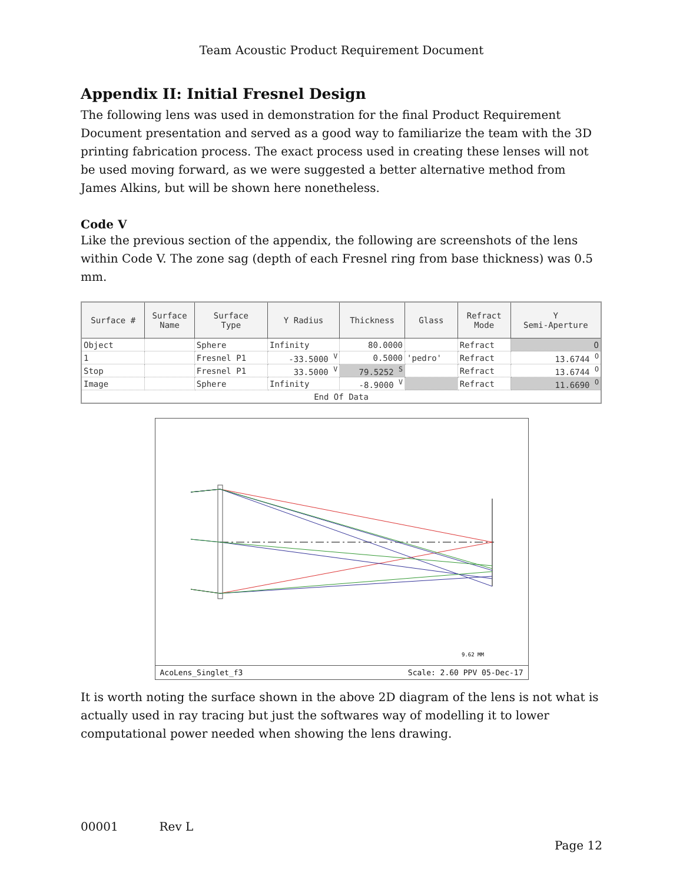Team Acoustic Product Requirement Document
Appendix II: Initial Fresnel Design
The following lens was used in demonstration for the final Product Requirement Document presentation and served as a good way to familiarize the team with the 3D printing fabrication process. The exact process used in creating these lenses will not be used moving forward, as we were suggested a better alternative method from James Alkins, but will be shown here nonetheless.
Code V
Like the previous section of the appendix, the following are screenshots of the lens within Code V. The zone sag (depth of each Fresnel ring from base thickness) was 0.5 mm.
| Surface # | Surface Name | Surface Type | Y Radius | Thickness | Glass | Refract Mode | Y Semi-Aperture |
| --- | --- | --- | --- | --- | --- | --- | --- |
| Object | | Sphere | Infinity | 80.0000 | | Refract | O |
| 1 | | Fresnel P1 | -33.5000 <sup>V</sup> | 0.5000 | 'pedro' | Refract | 13.6744 <sup>O</sup> |
| Stop | | Fresnel P1 | 33.5000 <sup>V</sup> | 79.5252 <sup>S</sup> | | Refract | 13.6744 <sup>O</sup> |
| Image | | Sphere | Infinity | -8.9000 <sup>V</sup> | | Refract | 11.6690 <sup>O</sup> |
| End Of Data | | | | | | | |
9.62 MM
AcoLens_Singlet_f3 Scale: 2.60 PPV 05-Dec-17
It is worth noting the surface shown in the above 2D diagram of the lens is not what is actually used in ray tracing but just the softwares way of modelling it to lower computational power needed when showing the lens drawing.
00001 Rev L
Page 12